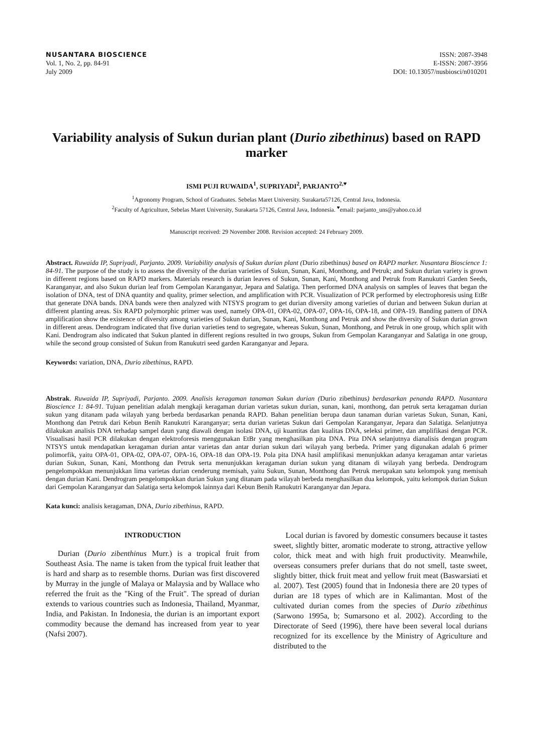NUSANTARA BIOSCIENCE
Vol. 1, No. 2, pp. 84-91
July 2009
ISSN: 2087-3948
E-ISSN: 2087-3956
DOI: 10.13057/nusbiosci/n010201
Variability analysis of Sukun durian plant (Durio zibethinus) based on RAPD marker
ISMI PUJI RUWAIDA<sup>1</sup>, SUPRIYADI<sup>2</sup>, PARJANTO<sup>2,♥</sup>
<sup>1</sup> Agronomy Program, School of Graduates. Sebelas Maret University. Surakarta57126, Central Java, Indonesia.
<sup>2</sup> Faculty of Agriculture, Sebelas Maret University, Surakarta 57126, Central Java, Indonesia. <sup>♥</sup>email: parjanto_uns@yahoo.co.id
Manuscript received: 29 November 2008. Revision accepted: 24 February 2009.
Abstract. Ruwaida IP, Supriyadi, Parjanto. 2009. Variability analysis of Sukun durian plant (Durio zibethinus) based on RAPD marker. Nusantara Bioscience 1: 84-91. The purpose of the study is to assess the diversity of the durian varieties of Sukun, Sunan, Kani, Monthong, and Petruk; and Sukun durian variety is grown in different regions based on RAPD markers. Materials research is durian leaves of Sukun, Sunan, Kani, Monthong and Petruk from Ranukutri Garden Seeds, Karanganyar, and also Sukun durian leaf from Gempolan Karanganyar, Jepara and Salatiga. Then performed DNA analysis on samples of leaves that began the isolation of DNA, test of DNA quantity and quality, primer selection, and amplification with PCR. Visualization of PCR performed by electrophoresis using EtBr that generate DNA bands. DNA bands were then analyzed with NTSYS program to get durian diversity among varieties of durian and between Sukun durian at different planting areas. Six RAPD polymorphic primer was used, namely OPA-01, OPA-02, OPA-07, OPA-16, OPA-18, and OPA-19. Banding pattern of DNA amplification show the existence of diversity among varieties of Sukun durian, Sunan, Kani, Monthong and Petruk and show the diversity of Sukun durian grown in different areas. Dendrogram indicated that five durian varieties tend to segregate, whereas Sukun, Sunan, Monthong, and Petruk in one group, which split with Kani. Dendrogram also indicated that Sukun planted in different regions resulted in two groups, Sukun from Gempolan Karanganyar and Salatiga in one group, while the second group consisted of Sukun from Ranukutri seed garden Karanganyar and Jepara.
Keywords: variation, DNA, Durio zibethinus, RAPD.
Abstrak. Ruwaida IP, Supriyadi, Parjanto. 2009. Analisis keragaman tanaman Sukun durian (Durio zibethinus) berdasarkan penanda RAPD. Nusantara Bioscience 1: 84-91. Tujuan penelitian adalah mengkaji keragaman durian varietas sukun durian, sunan, kani, monthong, dan petruk serta keragaman durian sukun yang ditanam pada wilayah yang berbeda berdasarkan penanda RAPD. Bahan penelitian berupa daun tanaman durian varietas Sukun, Sunan, Kani, Monthong dan Petruk dari Kebun Benih Ranukutri Karanganyar; serta durian varietas Sukun dari Gempolan Karanganyar, Jepara dan Salatiga. Selanjutnya dilakukan analisis DNA terhadap sampel daun yang diawali dengan isolasi DNA, uji kuantitas dan kualitas DNA, seleksi primer, dan amplifikasi dengan PCR. Visualisasi hasil PCR dilakukan dengan elektroforesis menggunakan EtBr yang menghasilkan pita DNA. Pita DNA selanjutnya dianalisis dengan program NTSYS untuk mendapatkan keragaman durian antar varietas dan antar durian sukun dari wilayah yang berbeda. Primer yang digunakan adalah 6 primer polimorfik, yaitu OPA-01, OPA-02, OPA-07, OPA-16, OPA-18 dan OPA-19. Pola pita DNA hasil amplifikasi menunjukkan adanya keragaman antar varietas durian Sukun, Sunan, Kani, Monthong dan Petruk serta menunjukkan keragaman durian sukun yang ditanam di wilayah yang berbeda. Dendrogram pengelompokkan menunjukkan lima varietas durian cenderung memisah, yaitu Sukun, Sunan, Monthong dan Petruk merupakan satu kelompok yang memisah dengan durian Kani. Dendrogram pengelompokkan durian Sukun yang ditanam pada wilayah berbeda menghasilkan dua kelompok, yaitu kelompok durian Sukun dari Gempolan Karanganyar dan Salatiga serta kelompok lainnya dari Kebun Benih Ranukutri Karanganyar dan Jepara.
Kata kunci: analisis keragaman, DNA, Durio zibethinus, RAPD.
INTRODUCTION
Durian (Durio zibenthinus Murr.) is a tropical fruit from Southeast Asia. The name is taken from the typical fruit leather that is hard and sharp as to resemble thorns. Durian was first discovered by Murray in the jungle of Malaya or Malaysia and by Wallace who referred the fruit as the "King of the Fruit". The spread of durian extends to various countries such as Indonesia, Thailand, Myanmar, India, and Pakistan. In Indonesia, the durian is an important export commodity because the demand has increased from year to year (Nafsi 2007).
Local durian is favored by domestic consumers because it tastes sweet, slightly bitter, aromatic moderate to strong, attractive yellow color, thick meat and with high fruit productivity. Meanwhile, overseas consumers prefer durians that do not smell, taste sweet, slightly bitter, thick fruit meat and yellow fruit meat (Baswarsiati et al. 2007). Test (2005) found that in Indonesia there are 20 types of durian are 18 types of which are in Kalimantan. Most of the cultivated durian comes from the species of Durio zibethinus (Sarwono 1995a, b; Sumarsono et al. 2002). According to the Directorate of Seed (1996), there have been several local durians recognized for its excellence by the Ministry of Agriculture and distributed to the